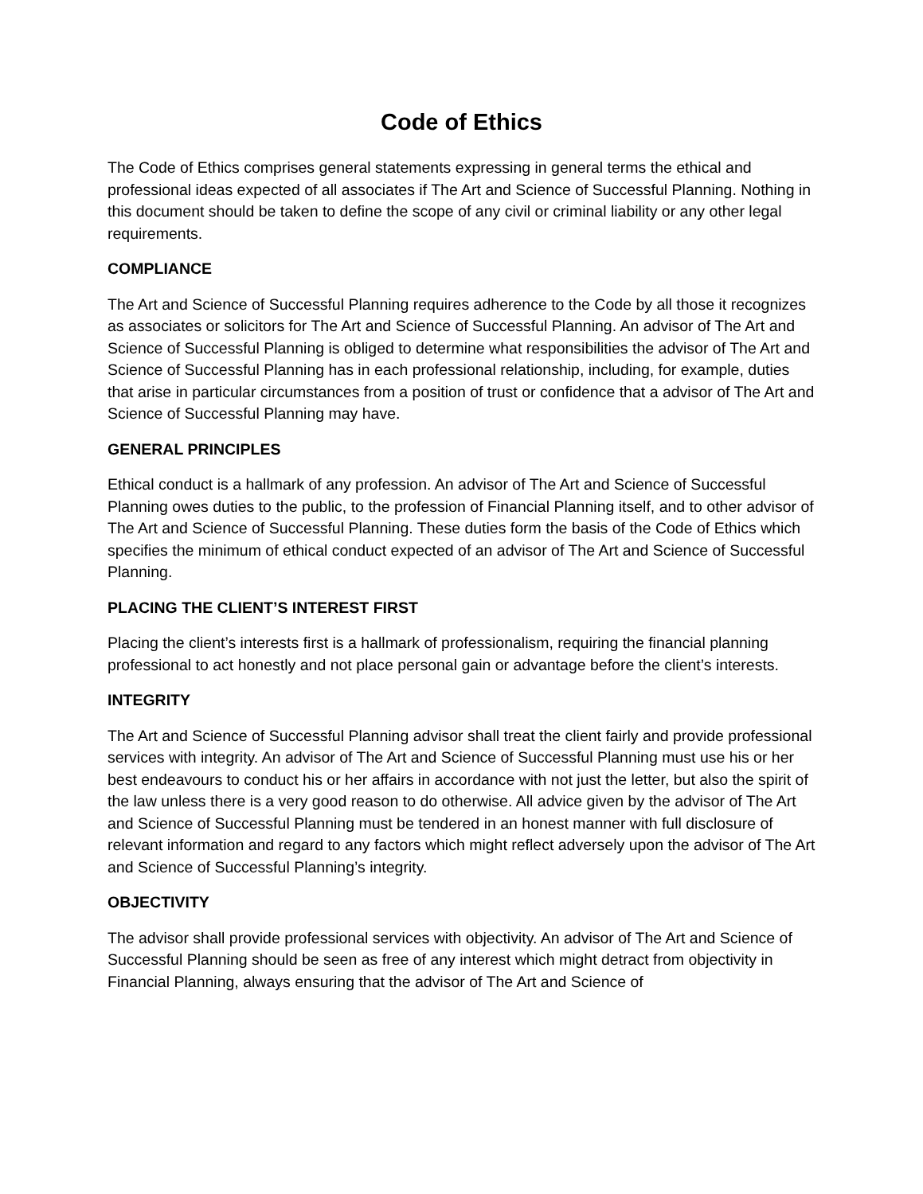Code of Ethics
The Code of Ethics comprises general statements expressing in general terms the ethical and professional ideas expected of all associates if The Art and Science of Successful Planning. Nothing in this document should be taken to define the scope of any civil or criminal liability or any other legal requirements.
COMPLIANCE
The Art and Science of Successful Planning requires adherence to the Code by all those it recognizes as associates or solicitors for The Art and Science of Successful Planning. An advisor of The Art and Science of Successful Planning is obliged to determine what responsibilities the advisor of The Art and Science of Successful Planning has in each professional relationship, including, for example, duties that arise in particular circumstances from a position of trust or confidence that a advisor of The Art and Science of Successful Planning may have.
GENERAL PRINCIPLES
Ethical conduct is a hallmark of any profession. An advisor of The Art and Science of Successful Planning owes duties to the public, to the profession of Financial Planning itself, and to other advisor of The Art and Science of Successful Planning. These duties form the basis of the Code of Ethics which specifies the minimum of ethical conduct expected of an advisor of The Art and Science of Successful Planning.
PLACING THE CLIENT’S INTEREST FIRST
Placing the client’s interests first is a hallmark of professionalism, requiring the financial planning professional to act honestly and not place personal gain or advantage before the client’s interests.
INTEGRITY
The Art and Science of Successful Planning advisor shall treat the client fairly and provide professional services with integrity. An advisor of The Art and Science of Successful Planning must use his or her best endeavours to conduct his or her affairs in accordance with not just the letter, but also the spirit of the law unless there is a very good reason to do otherwise. All advice given by the advisor of The Art and Science of Successful Planning must be tendered in an honest manner with full disclosure of relevant information and regard to any factors which might reflect adversely upon the advisor of The Art and Science of Successful Planning’s integrity.
OBJECTIVITY
The advisor shall provide professional services with objectivity. An advisor of The Art and Science of Successful Planning should be seen as free of any interest which might detract from objectivity in Financial Planning, always ensuring that the advisor of The Art and Science of